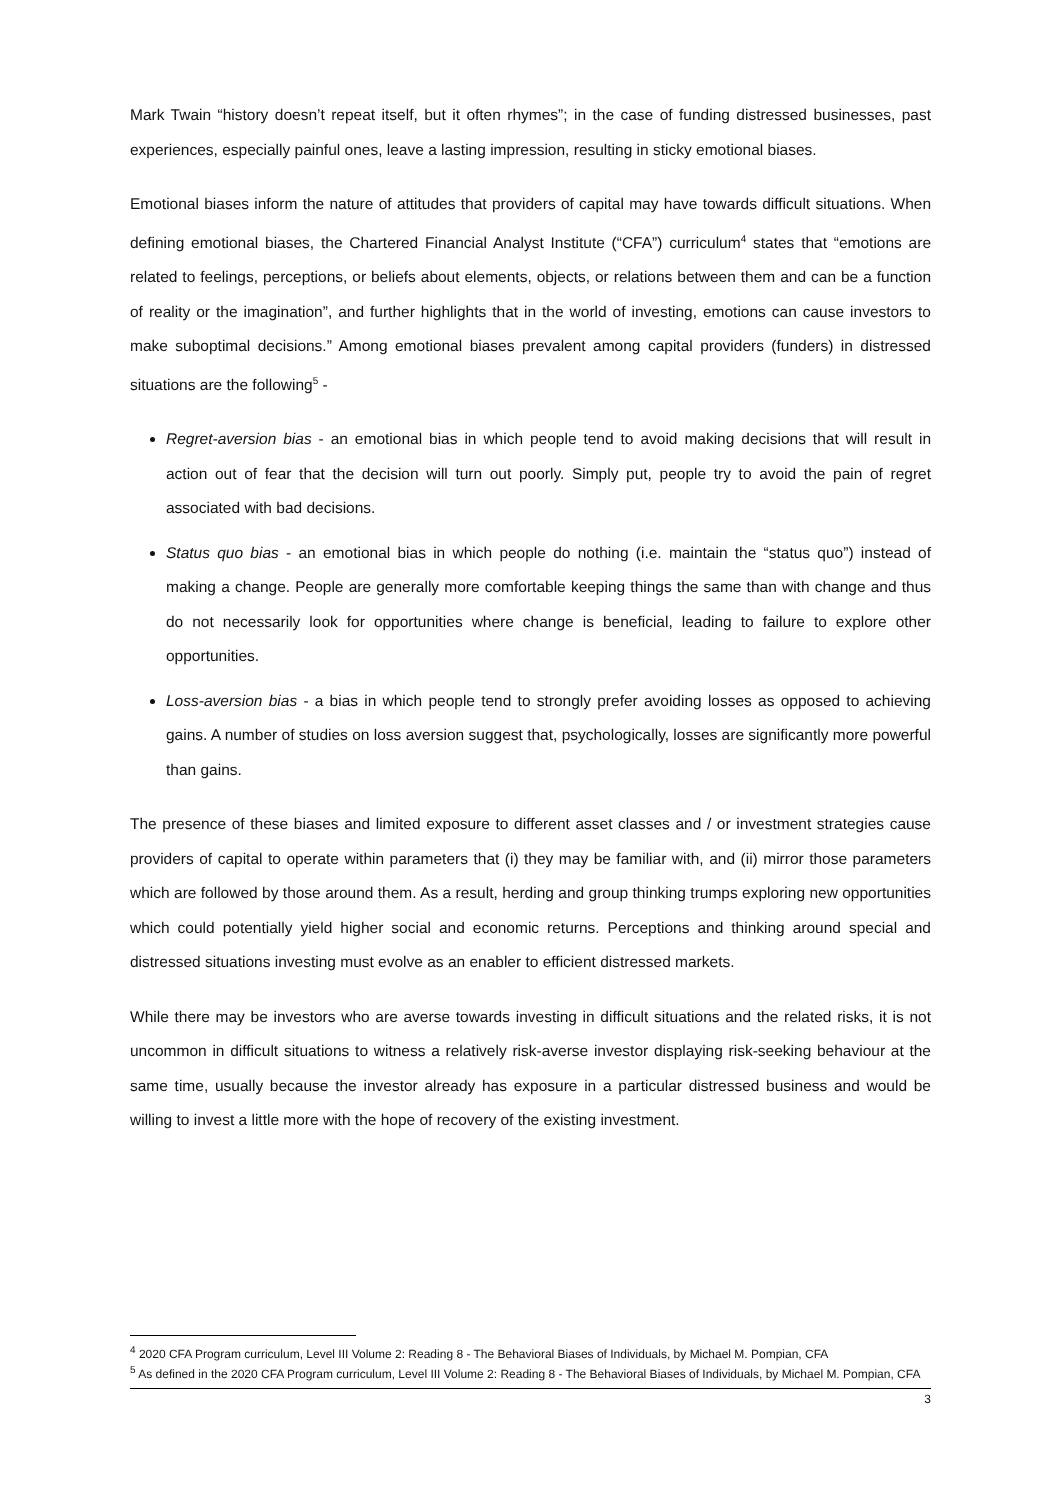Mark Twain “history doesn’t repeat itself, but it often rhymes”; in the case of funding distressed businesses, past experiences, especially painful ones, leave a lasting impression, resulting in sticky emotional biases.
Emotional biases inform the nature of attitudes that providers of capital may have towards difficult situations. When defining emotional biases, the Chartered Financial Analyst Institute (“CFA”) curriculum<sup>4</sup> states that “emotions are related to feelings, perceptions, or beliefs about elements, objects, or relations between them and can be a function of reality or the imagination”, and further highlights that in the world of investing, emotions can cause investors to make suboptimal decisions.” Among emotional biases prevalent among capital providers (funders) in distressed situations are the following<sup>5</sup> -
Regret-aversion bias - an emotional bias in which people tend to avoid making decisions that will result in action out of fear that the decision will turn out poorly. Simply put, people try to avoid the pain of regret associated with bad decisions.
Status quo bias - an emotional bias in which people do nothing (i.e. maintain the “status quo”) instead of making a change. People are generally more comfortable keeping things the same than with change and thus do not necessarily look for opportunities where change is beneficial, leading to failure to explore other opportunities.
Loss-aversion bias - a bias in which people tend to strongly prefer avoiding losses as opposed to achieving gains. A number of studies on loss aversion suggest that, psychologically, losses are significantly more powerful than gains.
The presence of these biases and limited exposure to different asset classes and / or investment strategies cause providers of capital to operate within parameters that (i) they may be familiar with, and (ii) mirror those parameters which are followed by those around them. As a result, herding and group thinking trumps exploring new opportunities which could potentially yield higher social and economic returns. Perceptions and thinking around special and distressed situations investing must evolve as an enabler to efficient distressed markets.
While there may be investors who are averse towards investing in difficult situations and the related risks, it is not uncommon in difficult situations to witness a relatively risk-averse investor displaying risk-seeking behaviour at the same time, usually because the investor already has exposure in a particular distressed business and would be willing to invest a little more with the hope of recovery of the existing investment.
<sup>4</sup> 2020 CFA Program curriculum, Level III Volume 2: Reading 8 - The Behavioral Biases of Individuals, by Michael M. Pompian, CFA
<sup>5</sup> As defined in the 2020 CFA Program curriculum, Level III Volume 2: Reading 8 - The Behavioral Biases of Individuals, by Michael M. Pompian, CFA
3